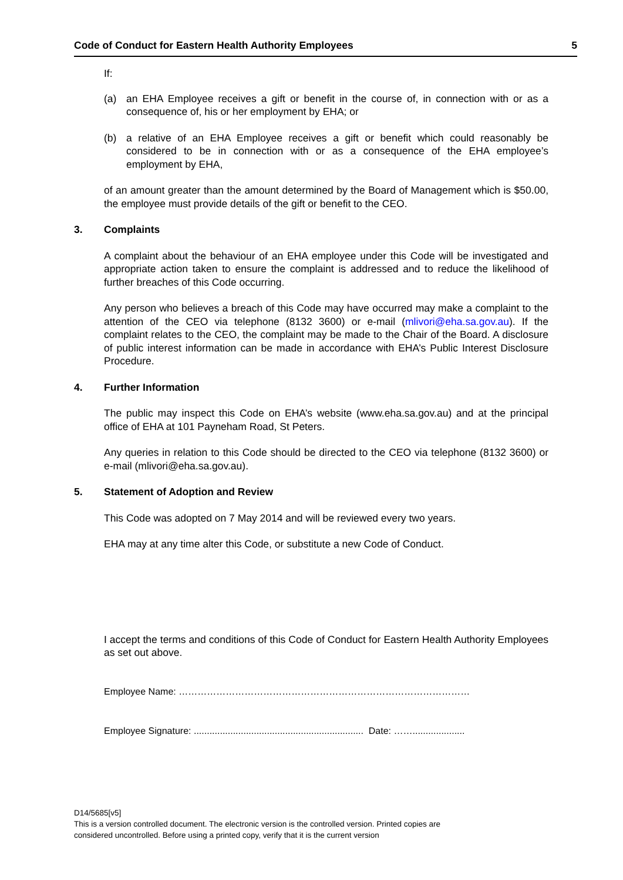Code of Conduct for Eastern Health Authority Employees 5
If:
(a) an EHA Employee receives a gift or benefit in the course of, in connection with or as a consequence of, his or her employment by EHA; or
(b) a relative of an EHA Employee receives a gift or benefit which could reasonably be considered to be in connection with or as a consequence of the EHA employee’s employment by EHA,
of an amount greater than the amount determined by the Board of Management which is $50.00, the employee must provide details of the gift or benefit to the CEO.
3. Complaints
A complaint about the behaviour of an EHA employee under this Code will be investigated and appropriate action taken to ensure the complaint is addressed and to reduce the likelihood of further breaches of this Code occurring.
Any person who believes a breach of this Code may have occurred may make a complaint to the attention of the CEO via telephone (8132 3600) or e-mail (mlivori@eha.sa.gov.au). If the complaint relates to the CEO, the complaint may be made to the Chair of the Board. A disclosure of public interest information can be made in accordance with EHA’s Public Interest Disclosure Procedure.
4. Further Information
The public may inspect this Code on EHA’s website (www.eha.sa.gov.au) and at the principal office of EHA at 101 Payneham Road, St Peters.
Any queries in relation to this Code should be directed to the CEO via telephone (8132 3600) or e-mail (mlivori@eha.sa.gov.au).
5. Statement of Adoption and Review
This Code was adopted on 7 May 2014 and will be reviewed every two years.
EHA may at any time alter this Code, or substitute a new Code of Conduct.
I accept the terms and conditions of this Code of Conduct for Eastern Health Authority Employees as set out above.
Employee Name: …………………………………………………………………………………
Employee Signature: ................................................................. Date: ……....................
D14/5685[v5]
This is a version controlled document. The electronic version is the controlled version. Printed copies are
considered uncontrolled. Before using a printed copy, verify that it is the current version